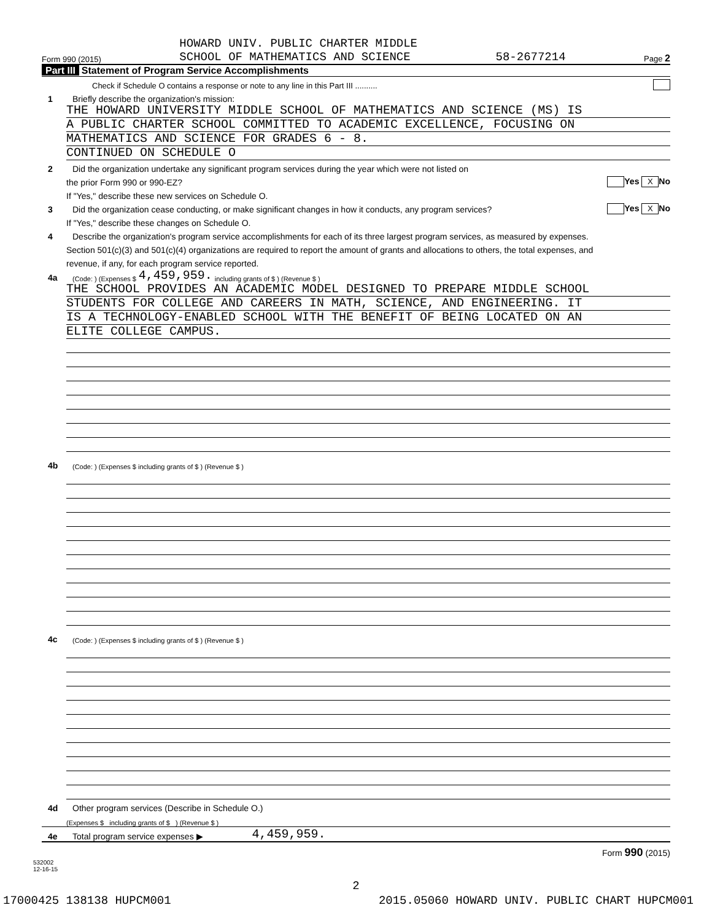Form 990 (2015) HOWARD UNIV. PUBLIC CHARTER MIDDLE
SCHOOL OF MATHEMATICS AND SCIENCE 58-2677214 Page 2
Part III Statement of Program Service Accomplishments
Check if Schedule O contains a response or note to any line in this Part III ..........
1 Briefly describe the organization's mission:
THE HOWARD UNIVERSITY MIDDLE SCHOOL OF MATHEMATICS AND SCIENCE (MS) IS
A PUBLIC CHARTER SCHOOL COMMITTED TO ACADEMIC EXCELLENCE, FOCUSING ON
MATHEMATICS AND SCIENCE FOR GRADES 6 - 8.
CONTINUED ON SCHEDULE O
2 Did the organization undertake any significant program services during the year which were not listed on
the prior Form 990 or 990-EZ? Yes X No
If "Yes," describe these new services on Schedule O.
3 Did the organization cease conducting, or make significant changes in how it conducts, any program services? Yes X No
If "Yes," describe these changes on Schedule O.
4 Describe the organization's program service accomplishments for each of its three largest program services, as measured by expenses.
Section 501(c)(3) and 501(c)(4) organizations are required to report the amount of grants and allocations to others, the total expenses, and
revenue, if any, for each program service reported.
4a (Code: ) (Expenses $ 4,459,959. including grants of $ ) (Revenue $ )
THE SCHOOL PROVIDES AN ACADEMIC MODEL DESIGNED TO PREPARE MIDDLE SCHOOL
STUDENTS FOR COLLEGE AND CAREERS IN MATH, SCIENCE, AND ENGINEERING. IT
IS A TECHNOLOGY-ENABLED SCHOOL WITH THE BENEFIT OF BEING LOCATED ON AN
ELITE COLLEGE CAMPUS.
4b (Code: ) (Expenses $ including grants of $ ) (Revenue $ )
4c (Code: ) (Expenses $ including grants of $ ) (Revenue $ )
4d Other program services (Describe in Schedule O.)
(Expenses $ including grants of $ ) (Revenue $ )
4e Total program service expenses ▶ 4,459,959.
Form 990 (2015)
532002
12-16-15
2
17000425 138138 HUPCM001 2015.05060 HOWARD UNIV. PUBLIC CHART HUPCM001